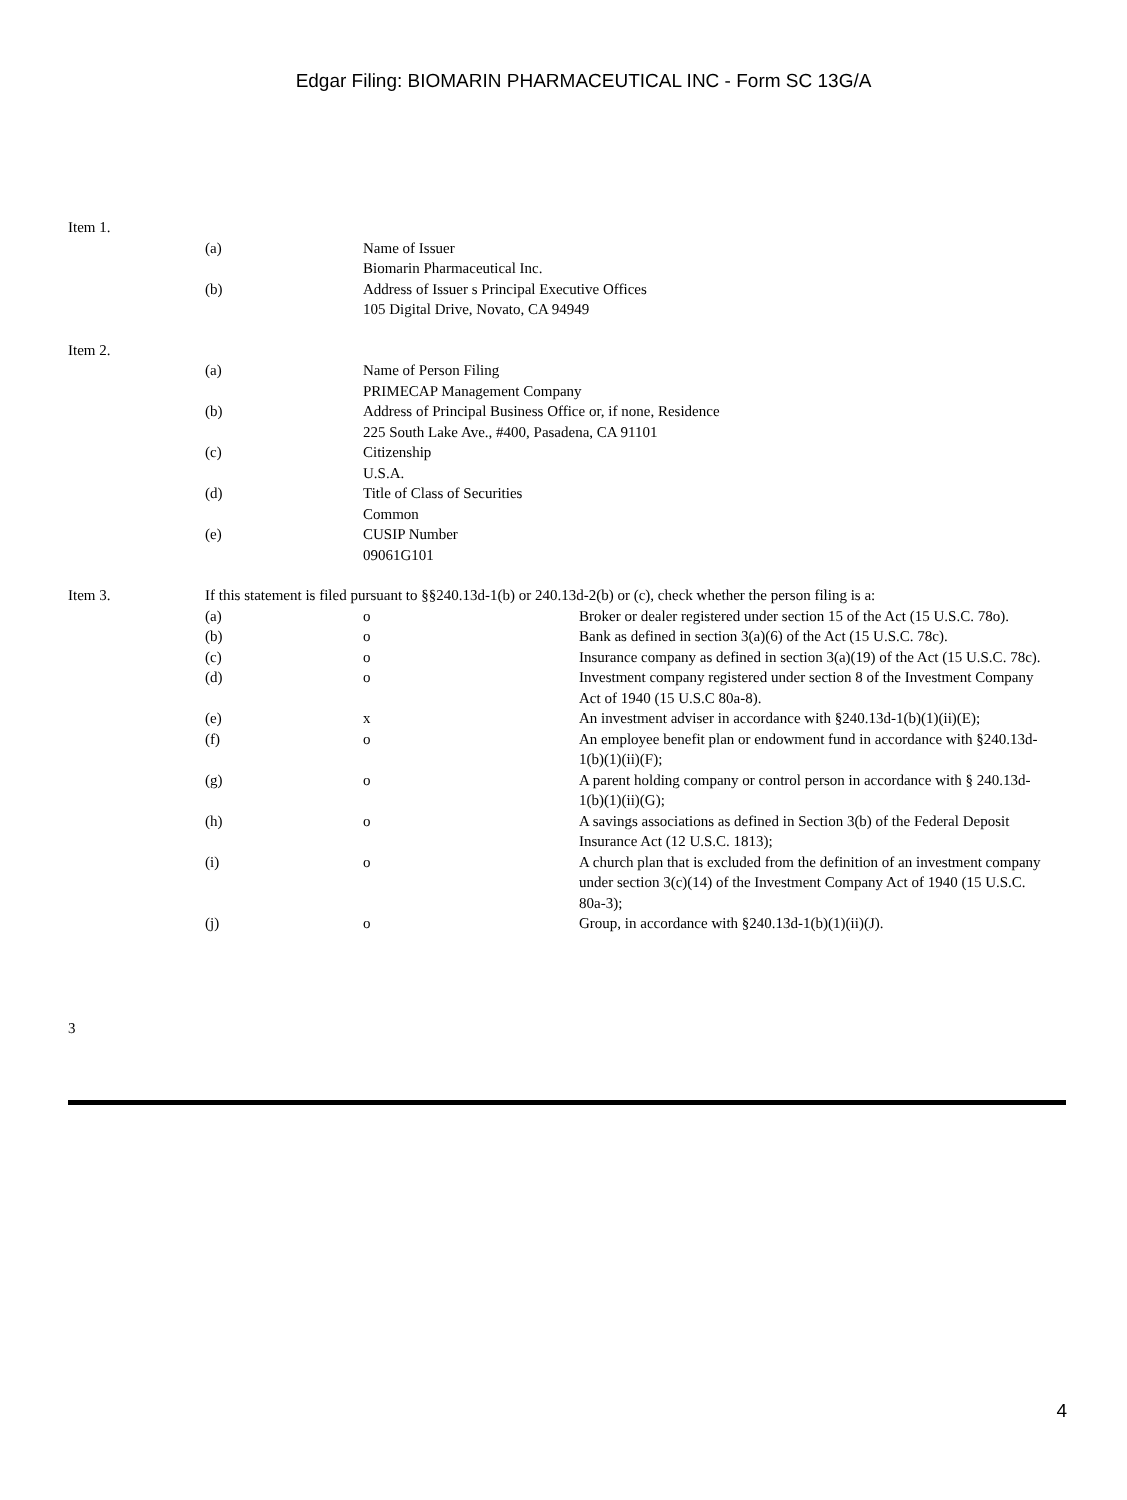Edgar Filing: BIOMARIN PHARMACEUTICAL INC - Form SC 13G/A
| Item 1. | | | |
| | (a) | Name of Issuer Biomarin Pharmaceutical Inc. | |
| | (b) | Address of Issuer s Principal Executive Offices 105 Digital Drive, Novato, CA 94949 | |
| Item 2. | | | |
| | (a) | Name of Person Filing PRIMECAP Management Company | |
| | (b) | Address of Principal Business Office or, if none, Residence 225 South Lake Ave., #400, Pasadena, CA 91101 | |
| | (c) | Citizenship U.S.A. | |
| | (d) | Title of Class of Securities Common | |
| | (e) | CUSIP Number 09061G101 | |
| Item 3. | If this statement is filed pursuant to §§240.13d-1(b) or 240.13d-2(b) or (c), check whether the person filing is a: | | |
| | (a) | o | Broker or dealer registered under section 15 of the Act (15 U.S.C. 78o). |
| | (b) | o | Bank as defined in section 3(a)(6) of the Act (15 U.S.C. 78c). |
| | (c) | o | Insurance company as defined in section 3(a)(19) of the Act (15 U.S.C. 78c). |
| | (d) | o | Investment company registered under section 8 of the Investment Company Act of 1940 (15 U.S.C 80a-8). |
| | (e) | x | An investment adviser in accordance with §240.13d-1(b)(1)(ii)(E); |
| | (f) | o | An employee benefit plan or endowment fund in accordance with §240.13d-1(b)(1)(ii)(F); |
| | (g) | o | A parent holding company or control person in accordance with § 240.13d-1(b)(1)(ii)(G); |
| | (h) | o | A savings associations as defined in Section 3(b) of the Federal Deposit Insurance Act (12 U.S.C. 1813); |
| | (i) | o | A church plan that is excluded from the definition of an investment company under section 3(c)(14) of the Investment Company Act of 1940 (15 U.S.C. 80a-3); |
| | (j) | o | Group, in accordance with §240.13d-1(b)(1)(ii)(J). |
3
4